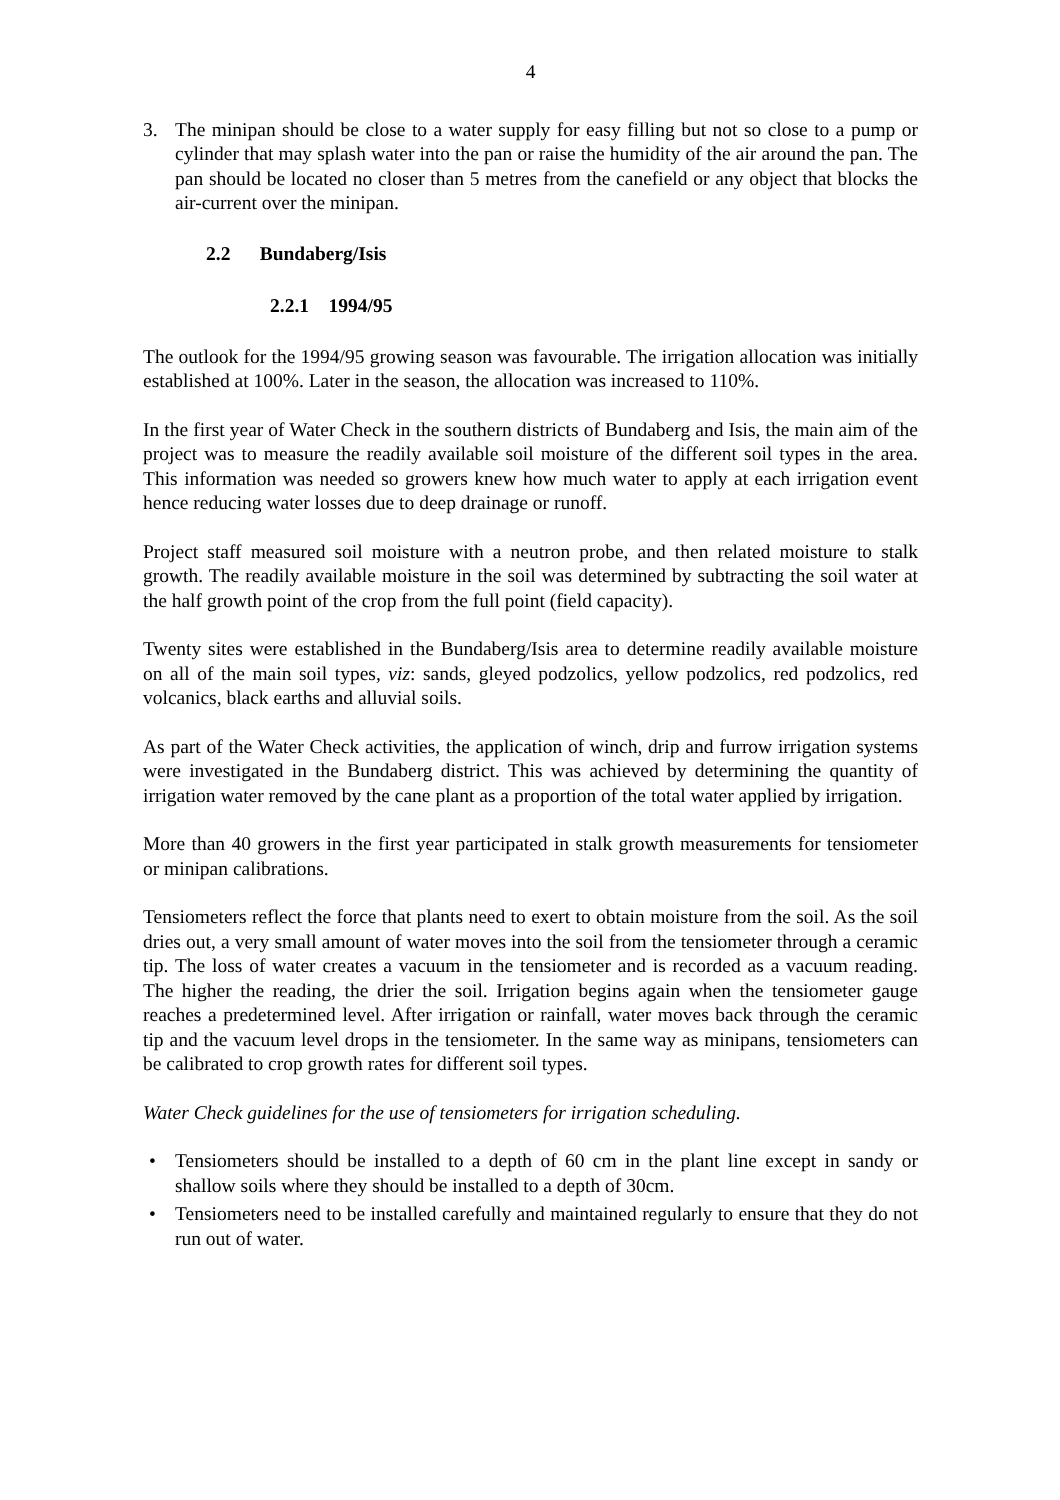4
3. The minipan should be close to a water supply for easy filling but not so close to a pump or cylinder that may splash water into the pan or raise the humidity of the air around the pan. The pan should be located no closer than 5 metres from the canefield or any object that blocks the air-current over the minipan.
2.2 Bundaberg/Isis
2.2.1 1994/95
The outlook for the 1994/95 growing season was favourable. The irrigation allocation was initially established at 100%. Later in the season, the allocation was increased to 110%.
In the first year of Water Check in the southern districts of Bundaberg and Isis, the main aim of the project was to measure the readily available soil moisture of the different soil types in the area. This information was needed so growers knew how much water to apply at each irrigation event hence reducing water losses due to deep drainage or runoff.
Project staff measured soil moisture with a neutron probe, and then related moisture to stalk growth. The readily available moisture in the soil was determined by subtracting the soil water at the half growth point of the crop from the full point (field capacity).
Twenty sites were established in the Bundaberg/Isis area to determine readily available moisture on all of the main soil types, viz: sands, gleyed podzolics, yellow podzolics, red podzolics, red volcanics, black earths and alluvial soils.
As part of the Water Check activities, the application of winch, drip and furrow irrigation systems were investigated in the Bundaberg district. This was achieved by determining the quantity of irrigation water removed by the cane plant as a proportion of the total water applied by irrigation.
More than 40 growers in the first year participated in stalk growth measurements for tensiometer or minipan calibrations.
Tensiometers reflect the force that plants need to exert to obtain moisture from the soil. As the soil dries out, a very small amount of water moves into the soil from the tensiometer through a ceramic tip. The loss of water creates a vacuum in the tensiometer and is recorded as a vacuum reading. The higher the reading, the drier the soil. Irrigation begins again when the tensiometer gauge reaches a predetermined level. After irrigation or rainfall, water moves back through the ceramic tip and the vacuum level drops in the tensiometer. In the same way as minipans, tensiometers can be calibrated to crop growth rates for different soil types.
Water Check guidelines for the use of tensiometers for irrigation scheduling.
• Tensiometers should be installed to a depth of 60 cm in the plant line except in sandy or shallow soils where they should be installed to a depth of 30cm.
• Tensiometers need to be installed carefully and maintained regularly to ensure that they do not run out of water.